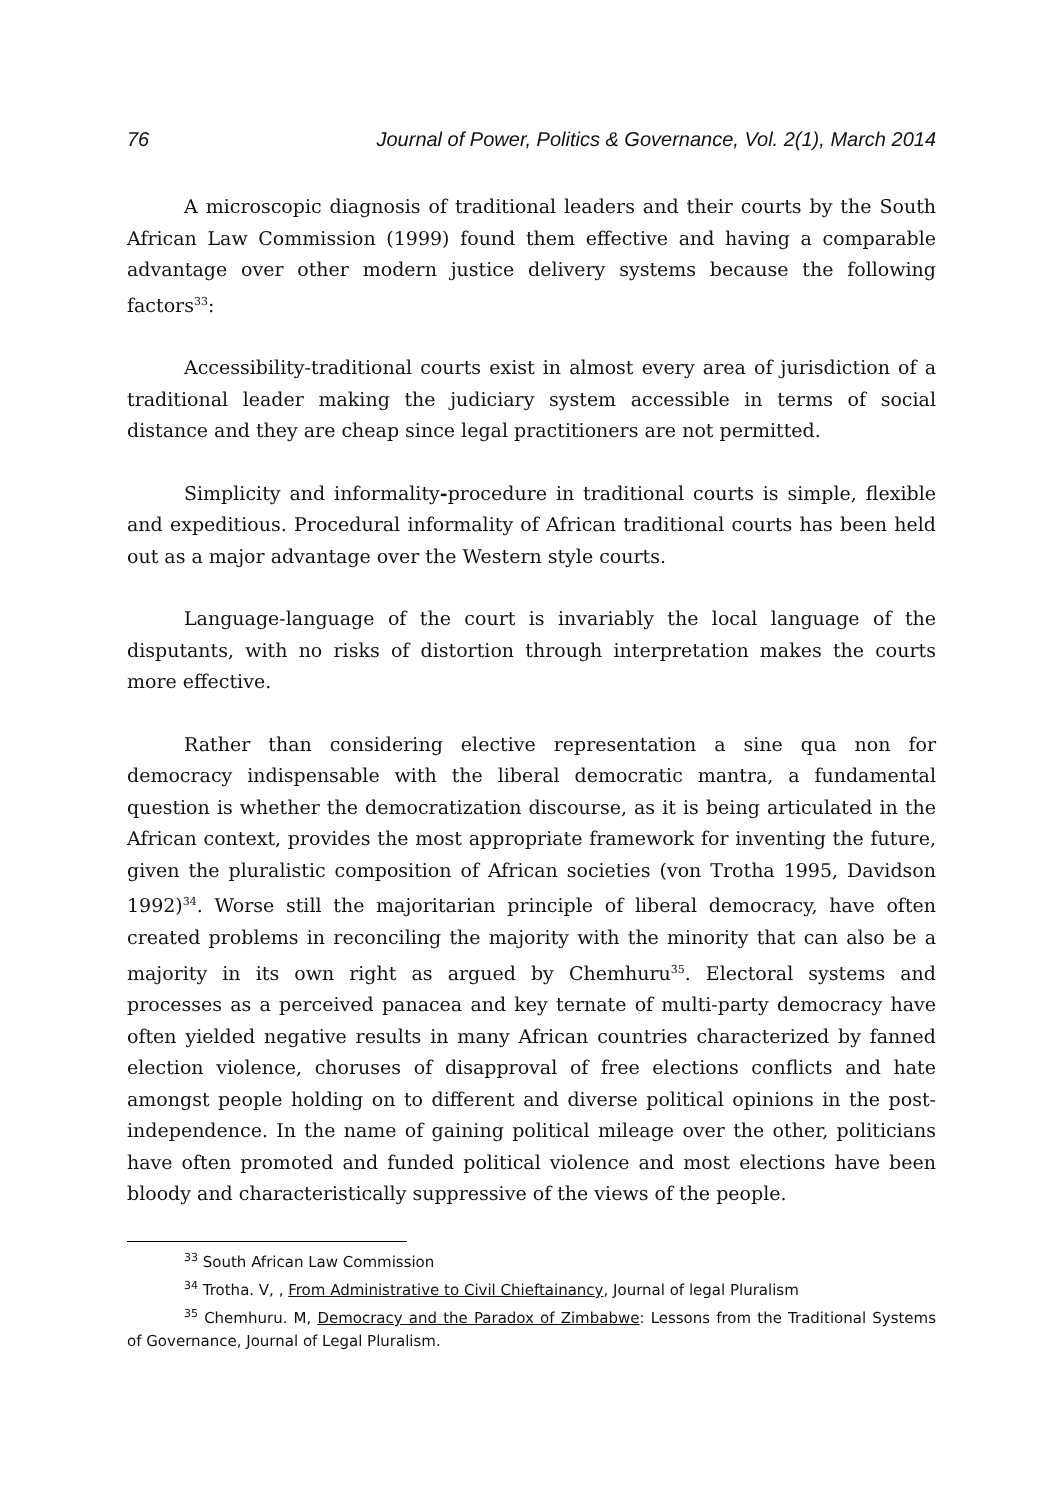76 Journal of Power, Politics & Governance, Vol. 2(1), March 2014
A microscopic diagnosis of traditional leaders and their courts by the South African Law Commission (1999) found them effective and having a comparable advantage over other modern justice delivery systems because the following factors<sup>33</sup>:
Accessibility-traditional courts exist in almost every area of jurisdiction of a traditional leader making the judiciary system accessible in terms of social distance and they are cheap since legal practitioners are not permitted.
Simplicity and informality-procedure in traditional courts is simple, flexible and expeditious. Procedural informality of African traditional courts has been held out as a major advantage over the Western style courts.
Language-language of the court is invariably the local language of the disputants, with no risks of distortion through interpretation makes the courts more effective.
Rather than considering elective representation a sine qua non for democracy indispensable with the liberal democratic mantra, a fundamental question is whether the democratization discourse, as it is being articulated in the African context, provides the most appropriate framework for inventing the future, given the pluralistic composition of African societies (von Trotha 1995, Davidson 1992)<sup>34</sup>. Worse still the majoritarian principle of liberal democracy, have often created problems in reconciling the majority with the minority that can also be a majority in its own right as argued by Chemhuru<sup>35</sup>. Electoral systems and processes as a perceived panacea and key ternate of multi-party democracy have often yielded negative results in many African countries characterized by fanned election violence, choruses of disapproval of free elections conflicts and hate amongst people holding on to different and diverse political opinions in the post-independence. In the name of gaining political mileage over the other, politicians have often promoted and funded political violence and most elections have been bloody and characteristically suppressive of the views of the people.
<sup>33</sup> South African Law Commission
<sup>34</sup> Trotha. V, , From Administrative to Civil Chieftainancy, Journal of legal Pluralism
<sup>35</sup> Chemhuru. M, Democracy and the Paradox of Zimbabwe: Lessons from the Traditional Systems of Governance, Journal of Legal Pluralism.